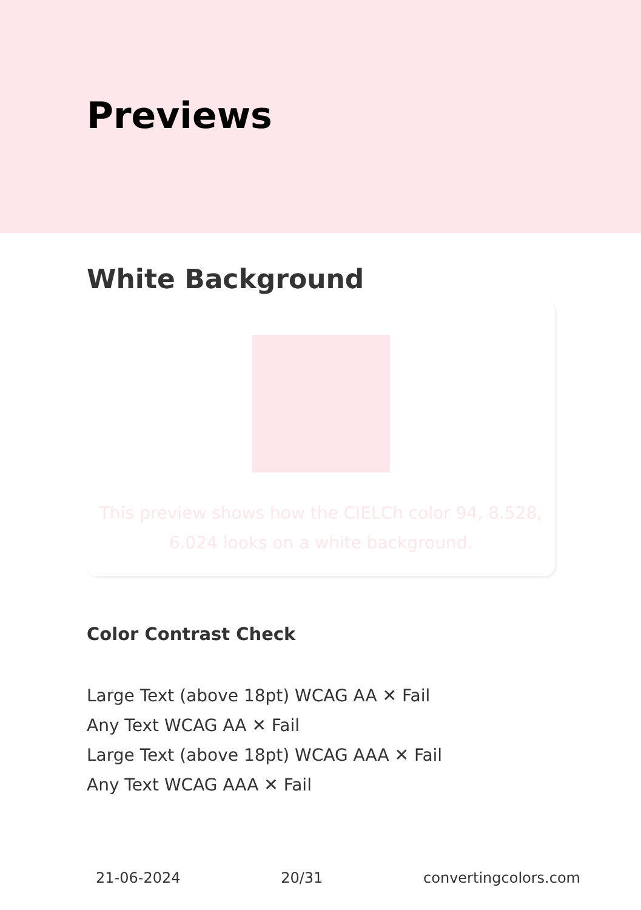Previews
White Background
This preview shows how the CIELCh color 94, 8.528, 6.024 looks on a white background.
Color Contrast Check
Large Text (above 18pt) WCAG AA ✕ Fail
Any Text WCAG AA ✕ Fail
Large Text (above 18pt) WCAG AAA ✕ Fail
Any Text WCAG AAA ✕ Fail
21-06-2024 20/31 convertingcolors.com